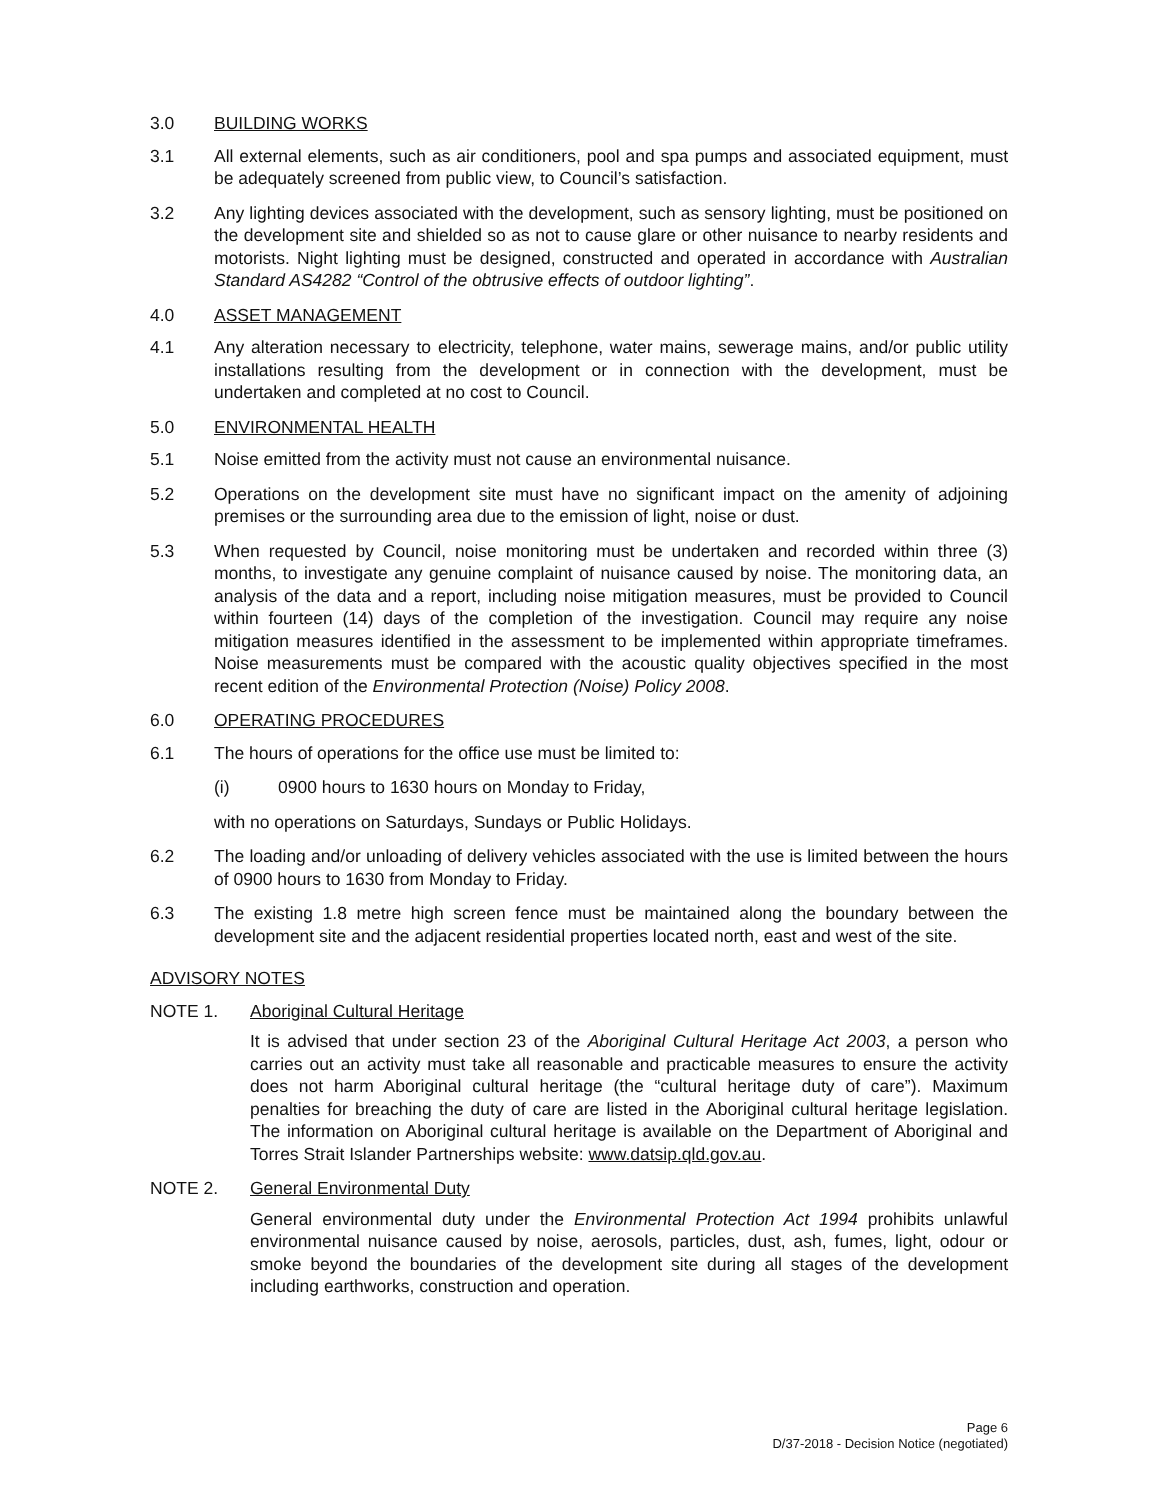3.0 BUILDING WORKS
3.1 All external elements, such as air conditioners, pool and spa pumps and associated equipment, must be adequately screened from public view, to Council’s satisfaction.
3.2 Any lighting devices associated with the development, such as sensory lighting, must be positioned on the development site and shielded so as not to cause glare or other nuisance to nearby residents and motorists. Night lighting must be designed, constructed and operated in accordance with Australian Standard AS4282 “Control of the obtrusive effects of outdoor lighting”.
4.0 ASSET MANAGEMENT
4.1 Any alteration necessary to electricity, telephone, water mains, sewerage mains, and/or public utility installations resulting from the development or in connection with the development, must be undertaken and completed at no cost to Council.
5.0 ENVIRONMENTAL HEALTH
5.1 Noise emitted from the activity must not cause an environmental nuisance.
5.2 Operations on the development site must have no significant impact on the amenity of adjoining premises or the surrounding area due to the emission of light, noise or dust.
5.3 When requested by Council, noise monitoring must be undertaken and recorded within three (3) months, to investigate any genuine complaint of nuisance caused by noise. The monitoring data, an analysis of the data and a report, including noise mitigation measures, must be provided to Council within fourteen (14) days of the completion of the investigation. Council may require any noise mitigation measures identified in the assessment to be implemented within appropriate timeframes. Noise measurements must be compared with the acoustic quality objectives specified in the most recent edition of the Environmental Protection (Noise) Policy 2008.
6.0 OPERATING PROCEDURES
6.1 The hours of operations for the office use must be limited to:
(i) 0900 hours to 1630 hours on Monday to Friday,
with no operations on Saturdays, Sundays or Public Holidays.
6.2 The loading and/or unloading of delivery vehicles associated with the use is limited between the hours of 0900 hours to 1630 from Monday to Friday.
6.3 The existing 1.8 metre high screen fence must be maintained along the boundary between the development site and the adjacent residential properties located north, east and west of the site.
ADVISORY NOTES
NOTE 1. Aboriginal Cultural Heritage
It is advised that under section 23 of the Aboriginal Cultural Heritage Act 2003, a person who carries out an activity must take all reasonable and practicable measures to ensure the activity does not harm Aboriginal cultural heritage (the “cultural heritage duty of care”). Maximum penalties for breaching the duty of care are listed in the Aboriginal cultural heritage legislation. The information on Aboriginal cultural heritage is available on the Department of Aboriginal and Torres Strait Islander Partnerships website: www.datsip.qld.gov.au.
NOTE 2. General Environmental Duty
General environmental duty under the Environmental Protection Act 1994 prohibits unlawful environmental nuisance caused by noise, aerosols, particles, dust, ash, fumes, light, odour or smoke beyond the boundaries of the development site during all stages of the development including earthworks, construction and operation.
Page 6
D/37-2018 - Decision Notice (negotiated)